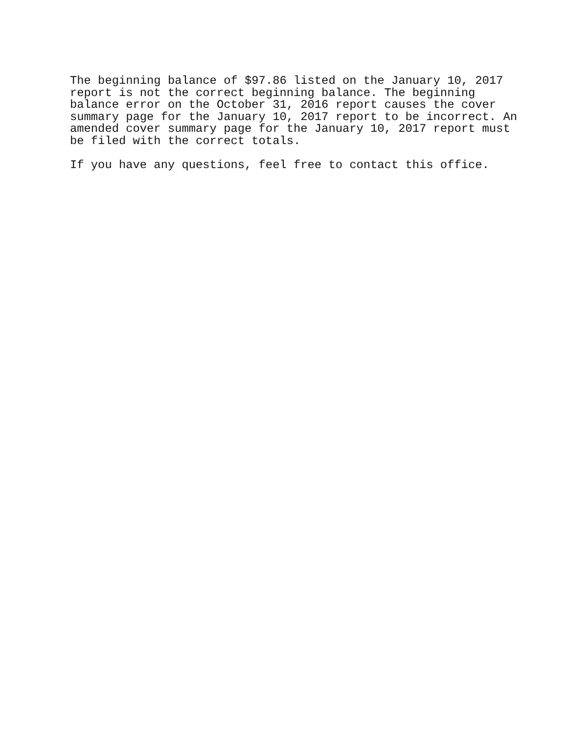The beginning balance of $97.86 listed on the January 10, 2017 report is not the correct beginning balance. The beginning balance error on the October 31, 2016 report causes the cover summary page for the January 10, 2017 report to be incorrect. An amended cover summary page for the January 10, 2017 report must be filed with the correct totals.
If you have any questions, feel free to contact this office.